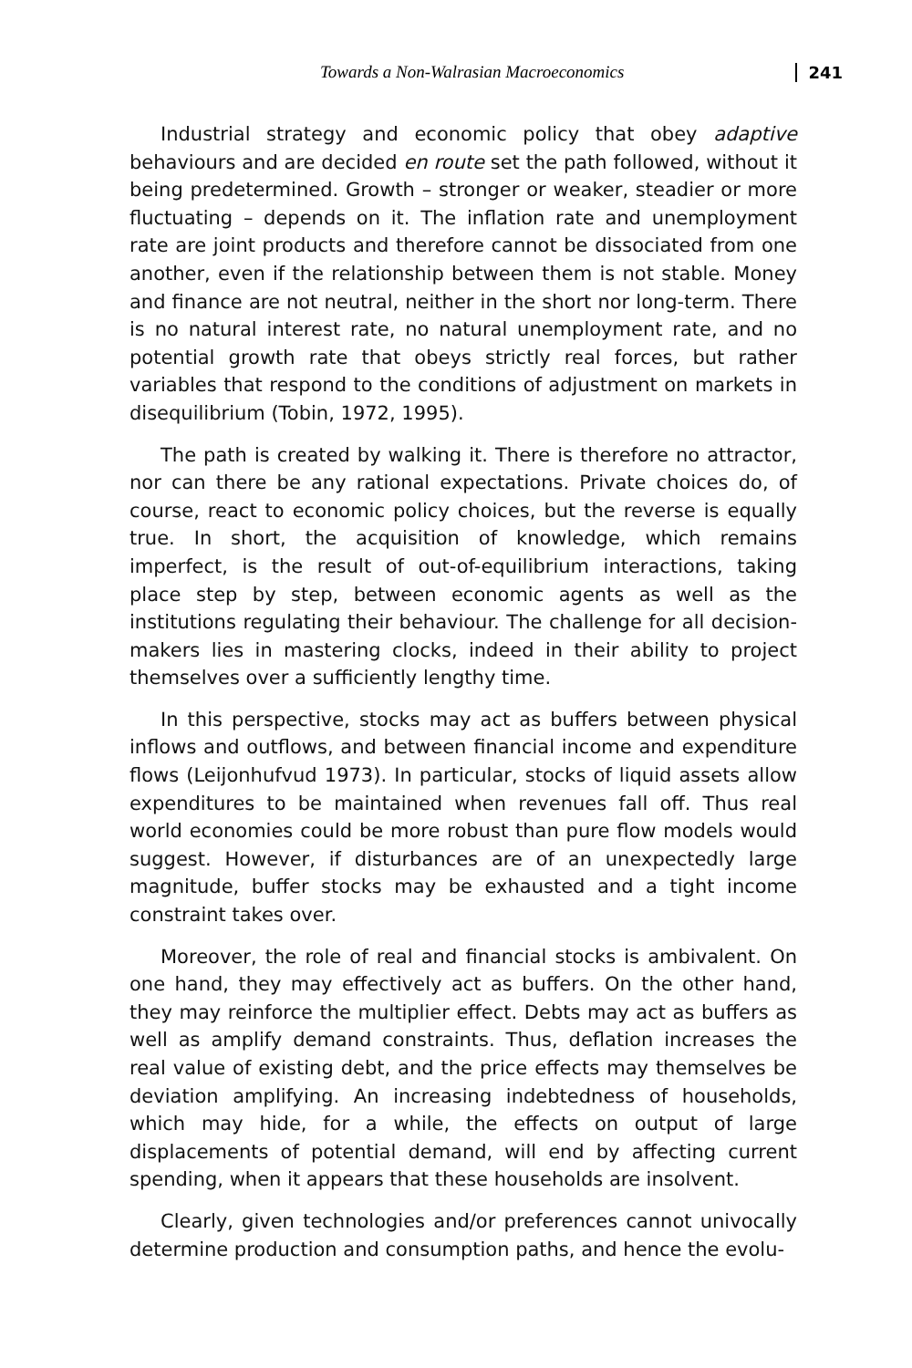Towards a Non-Walrasian Macroeconomics 241
Industrial strategy and economic policy that obey adaptive behaviours and are decided en route set the path followed, without it being predetermined. Growth – stronger or weaker, steadier or more fluctuating – depends on it. The inflation rate and unemployment rate are joint products and therefore cannot be dissociated from one another, even if the relationship between them is not stable. Money and finance are not neutral, neither in the short nor long-term. There is no natural interest rate, no natural unemployment rate, and no potential growth rate that obeys strictly real forces, but rather variables that respond to the conditions of adjustment on markets in disequilibrium (Tobin, 1972, 1995).
The path is created by walking it. There is therefore no attractor, nor can there be any rational expectations. Private choices do, of course, react to economic policy choices, but the reverse is equally true. In short, the acquisition of knowledge, which remains imperfect, is the result of out-of-equilibrium interactions, taking place step by step, between economic agents as well as the institutions regulating their behaviour. The challenge for all decision-makers lies in mastering clocks, indeed in their ability to project themselves over a sufficiently lengthy time.
In this perspective, stocks may act as buffers between physical inflows and outflows, and between financial income and expenditure flows (Leijonhufvud 1973). In particular, stocks of liquid assets allow expenditures to be maintained when revenues fall off. Thus real world economies could be more robust than pure flow models would suggest. However, if disturbances are of an unexpectedly large magnitude, buffer stocks may be exhausted and a tight income constraint takes over.
Moreover, the role of real and financial stocks is ambivalent. On one hand, they may effectively act as buffers. On the other hand, they may reinforce the multiplier effect. Debts may act as buffers as well as amplify demand constraints. Thus, deflation increases the real value of existing debt, and the price effects may themselves be deviation amplifying. An increasing indebtedness of households, which may hide, for a while, the effects on output of large displacements of potential demand, will end by affecting current spending, when it appears that these households are insolvent.
Clearly, given technologies and/or preferences cannot univocally determine production and consumption paths, and hence the evolu-